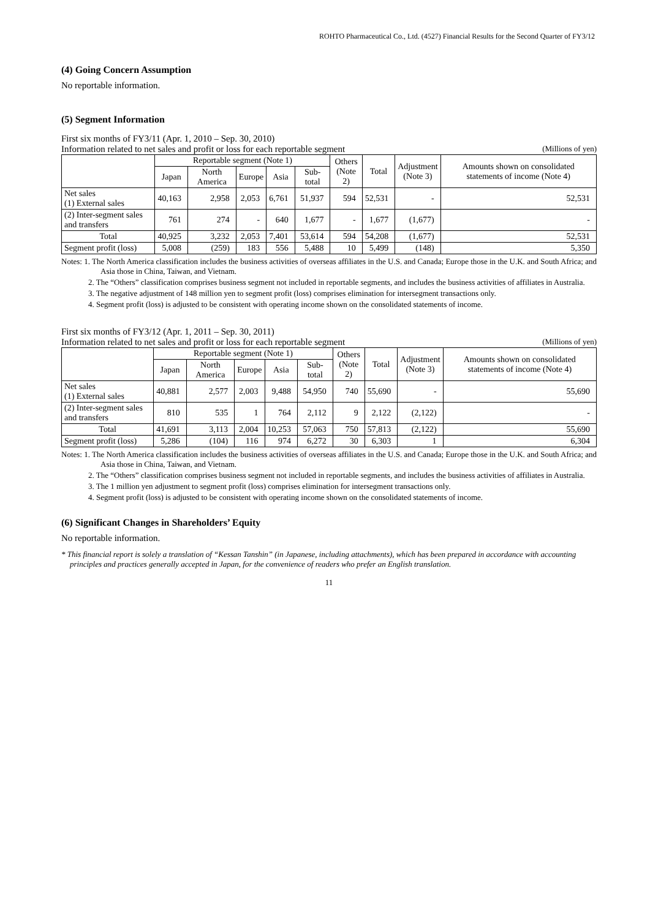ROHTO Pharmaceutical Co., Ltd. (4527) Financial Results for the Second Quarter of FY3/12
(4) Going Concern Assumption
No reportable information.
(5) Segment Information
First six months of FY3/11 (Apr. 1, 2010 – Sep. 30, 2010)
Information related to net sales and profit or loss for each reportable segment (Millions of yen)
| | Reportable segment (Note 1) | | | | | Others (Note 2) | Total | Adjustment (Note 3) | Amounts shown on consolidated statements of income (Note 4) |
| --- | --- | --- | --- | --- | --- | --- | --- | --- | --- |
| | Japan | North America | Europe | Asia | Sub-total | | | | |
| Net sales (1) External sales | 40,163 | 2,958 | 2,053 | 6,761 | 51,937 | 594 | 52,531 | - | 52,531 |
| (2) Inter-segment sales and transfers | 761 | 274 | - | 640 | 1,677 | - | 1,677 | (1,677) | - |
| Total | 40,925 | 3,232 | 2,053 | 7,401 | 53,614 | 594 | 54,208 | (1,677) | 52,531 |
| Segment profit (loss) | 5,008 | (259) | 183 | 556 | 5,488 | 10 | 5,499 | (148) | 5,350 |
Notes: 1. The North America classification includes the business activities of overseas affiliates in the U.S. and Canada; Europe those in the U.K. and South Africa; and Asia those in China, Taiwan, and Vietnam.
2. The “Others” classification comprises business segment not included in reportable segments, and includes the business activities of affiliates in Australia.
3. The negative adjustment of 148 million yen to segment profit (loss) comprises elimination for intersegment transactions only.
4. Segment profit (loss) is adjusted to be consistent with operating income shown on the consolidated statements of income.
First six months of FY3/12 (Apr. 1, 2011 – Sep. 30, 2011)
Information related to net sales and profit or loss for each reportable segment (Millions of yen)
| | Reportable segment (Note 1) | | | | | Others (Note 2) | Total | Adjustment (Note 3) | Amounts shown on consolidated statements of income (Note 4) |
| --- | --- | --- | --- | --- | --- | --- | --- | --- | --- |
| | Japan | North America | Europe | Asia | Sub-total | | | | |
| Net sales (1) External sales | 40,881 | 2,577 | 2,003 | 9,488 | 54,950 | 740 | 55,690 | - | 55,690 |
| (2) Inter-segment sales and transfers | 810 | 535 | 1 | 764 | 2,112 | 9 | 2,122 | (2,122) | - |
| Total | 41,691 | 3,113 | 2,004 | 10,253 | 57,063 | 750 | 57,813 | (2,122) | 55,690 |
| Segment profit (loss) | 5,286 | (104) | 116 | 974 | 6,272 | 30 | 6,303 | 1 | 6,304 |
Notes: 1. The North America classification includes the business activities of overseas affiliates in the U.S. and Canada; Europe those in the U.K. and South Africa; and Asia those in China, Taiwan, and Vietnam.
2. The “Others” classification comprises business segment not included in reportable segments, and includes the business activities of affiliates in Australia.
3. The 1 million yen adjustment to segment profit (loss) comprises elimination for intersegment transactions only.
4. Segment profit (loss) is adjusted to be consistent with operating income shown on the consolidated statements of income.
(6) Significant Changes in Shareholders’ Equity
No reportable information.
* This financial report is solely a translation of “Kessan Tanshin” (in Japanese, including attachments), which has been prepared in accordance with accounting principles and practices generally accepted in Japan, for the convenience of readers who prefer an English translation.
11